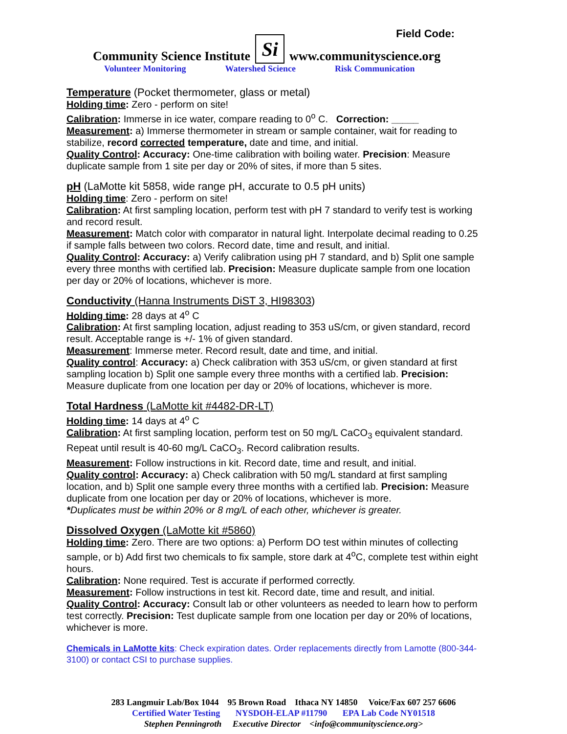Field Code:
Community Science Institute Si www.communityscience.org
Volunteer Monitoring Watershed Science Risk Communication
Temperature (Pocket thermometer, glass or metal)
Holding time: Zero - perform on site!
Calibration: Immerse in ice water, compare reading to 0<sup>o</sup> C. Correction: _____
Measurement: a) Immerse thermometer in stream or sample container, wait for reading to stabilize, record corrected temperature, date and time, and initial.
Quality Control: Accuracy: One-time calibration with boiling water. Precision: Measure duplicate sample from 1 site per day or 20% of sites, if more than 5 sites.
pH (LaMotte kit 5858, wide range pH, accurate to 0.5 pH units)
Holding time: Zero - perform on site!
Calibration: At first sampling location, perform test with pH 7 standard to verify test is working and record result.
Measurement: Match color with comparator in natural light. Interpolate decimal reading to 0.25 if sample falls between two colors. Record date, time and result, and initial.
Quality Control: Accuracy: a) Verify calibration using pH 7 standard, and b) Split one sample every three months with certified lab. Precision: Measure duplicate sample from one location per day or 20% of locations, whichever is more.
Conductivity (Hanna Instruments DiST 3, HI98303)
Holding time: 28 days at 4<sup>o</sup> C
Calibration: At first sampling location, adjust reading to 353 uS/cm, or given standard, record result. Acceptable range is +/- 1% of given standard.
Measurement: Immerse meter. Record result, date and time, and initial.
Quality control: Accuracy: a) Check calibration with 353 uS/cm, or given standard at first sampling location b) Split one sample every three months with a certified lab. Precision: Measure duplicate from one location per day or 20% of locations, whichever is more.
Total Hardness (LaMotte kit #4482-DR-LT)
Holding time: 14 days at 4<sup>o</sup> C
Calibration: At first sampling location, perform test on 50 mg/L CaCO<sub>3</sub> equivalent standard. Repeat until result is 40-60 mg/L CaCO<sub>3</sub>. Record calibration results.
Measurement: Follow instructions in kit. Record date, time and result, and initial.
Quality control: Accuracy: a) Check calibration with 50 mg/L standard at first sampling location, and b) Split one sample every three months with a certified lab. Precision: Measure duplicate from one location per day or 20% of locations, whichever is more.
*Duplicates must be within 20% or 8 mg/L of each other, whichever is greater.
Dissolved Oxygen (LaMotte kit #5860)
Holding time: Zero. There are two options: a) Perform DO test within minutes of collecting sample, or b) Add first two chemicals to fix sample, store dark at 4<sup>o</sup>C, complete test within eight hours.
Calibration: None required. Test is accurate if performed correctly.
Measurement: Follow instructions in test kit. Record date, time and result, and initial.
Quality Control: Accuracy: Consult lab or other volunteers as needed to learn how to perform test correctly. Precision: Test duplicate sample from one location per day or 20% of locations, whichever is more.
Chemicals in LaMotte kits: Check expiration dates. Order replacements directly from Lamotte (800-344-3100) or contact CSI to purchase supplies.
283 Langmuir Lab/Box 1044 95 Brown Road Ithaca NY 14850 Voice/Fax 607 257 6606
Certified Water Testing NYSDOH-ELAP #11790 EPA Lab Code NY01518
Stephen Penningroth Executive Director <info@communityscience.org>